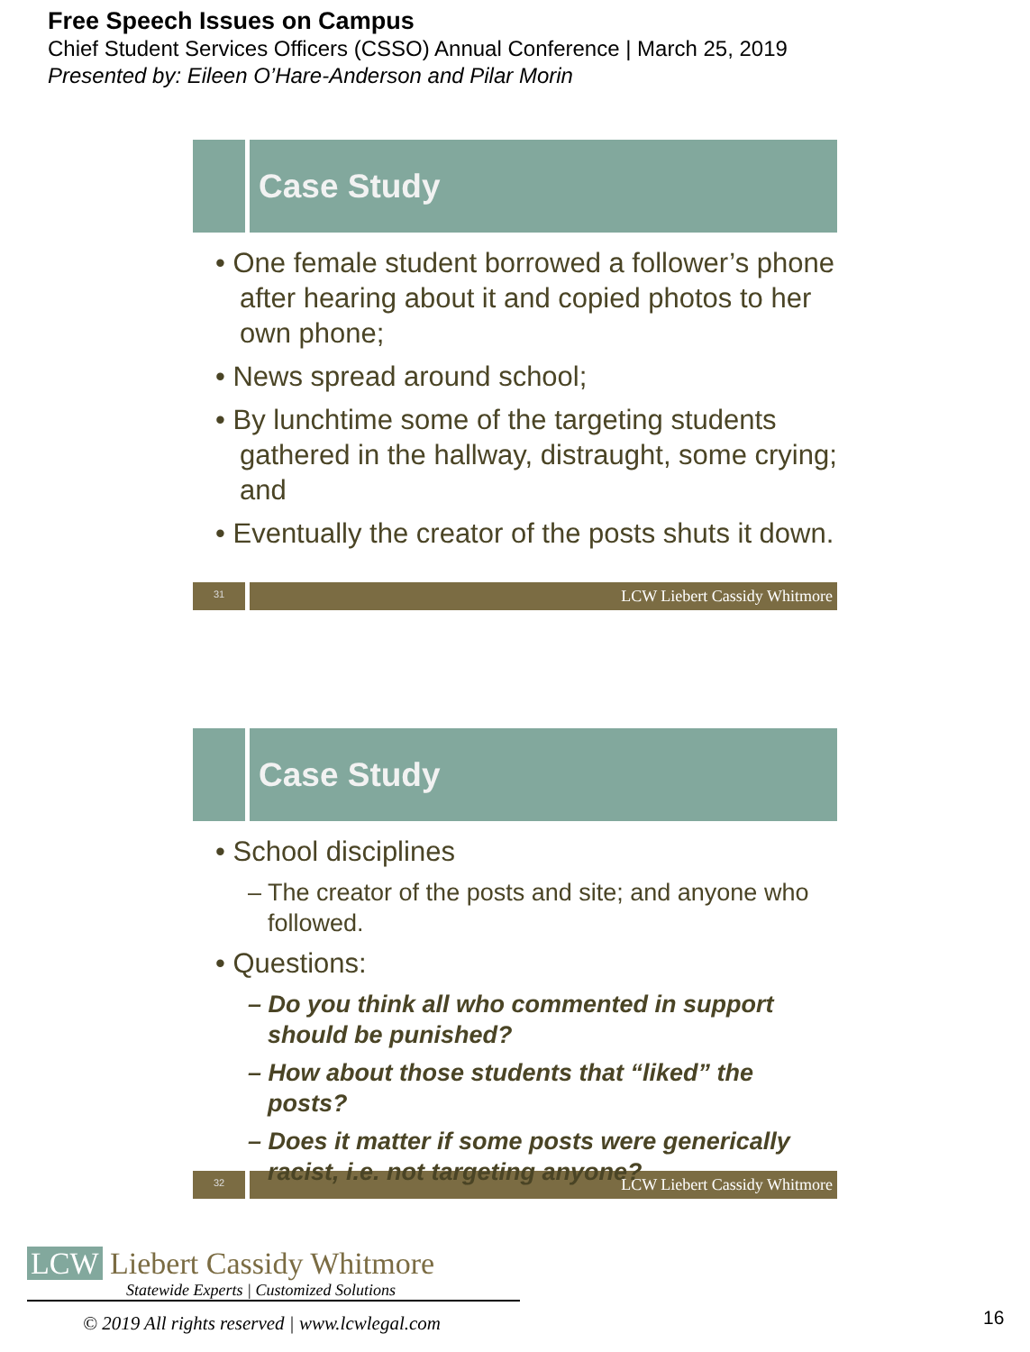Free Speech Issues on Campus
Chief Student Services Officers (CSSO) Annual Conference | March 25, 2019
Presented by: Eileen O’Hare-Anderson and Pilar Morin
Case Study
• One female student borrowed a follower’s phone after hearing about it and copied photos to her own phone;
• News spread around school;
• By lunchtime some of the targeting students gathered in the hallway, distraught, some crying; and
• Eventually the creator of the posts shuts it down.
31
LCW Liebert Cassidy Whitmore
Case Study
• School disciplines
– The creator of the posts and site; and anyone who followed.
• Questions:
– Do you think all who commented in support should be punished?
– How about those students that “liked” the posts?
– Does it matter if some posts were generically racist, i.e. not targeting anyone?
32
LCW Liebert Cassidy Whitmore
LCW Liebert Cassidy Whitmore
Statewide Experts | Customized Solutions
© 2019 All rights reserved | www.lcwlegal.com
16